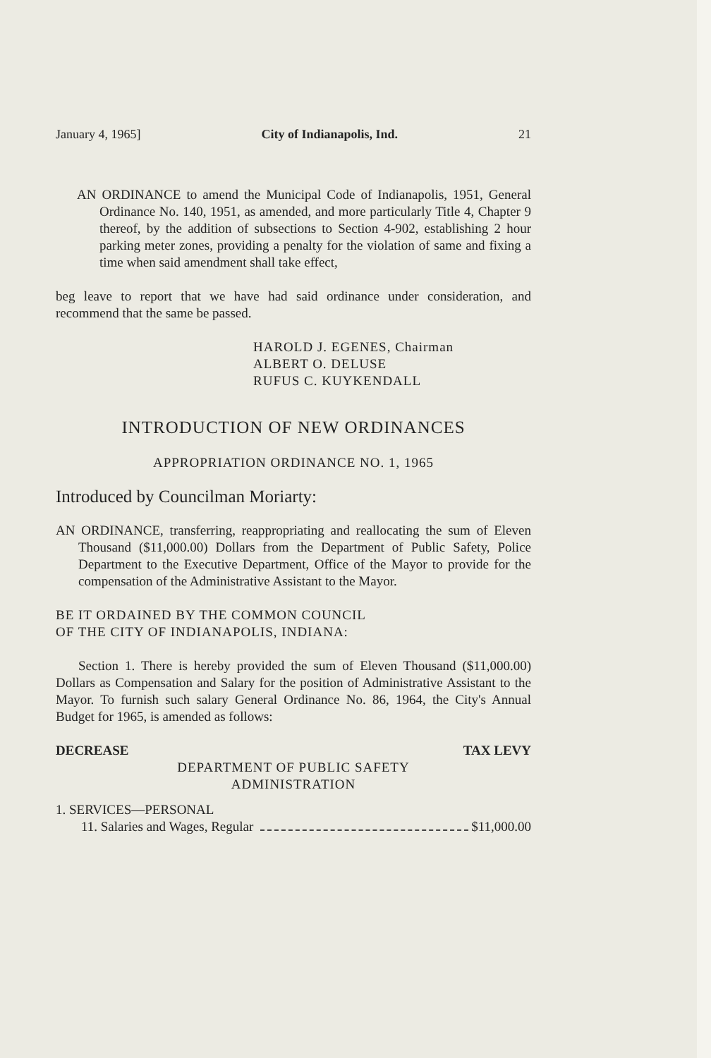January 4, 1965] City of Indianapolis, Ind. 21
AN ORDINANCE to amend the Municipal Code of Indianapolis, 1951, General Ordinance No. 140, 1951, as amended, and more particularly Title 4, Chapter 9 thereof, by the addition of subsections to Section 4-902, establishing 2 hour parking meter zones, providing a penalty for the violation of same and fixing a time when said amendment shall take effect,
beg leave to report that we have had said ordinance under consideration, and recommend that the same be passed.
HAROLD J. EGENES, Chairman
ALBERT O. DELUSE
RUFUS C. KUYKENDALL
INTRODUCTION OF NEW ORDINANCES
APPROPRIATION ORDINANCE NO. 1, 1965
Introduced by Councilman Moriarty:
AN ORDINANCE, transferring, reappropriating and reallocating the sum of Eleven Thousand ($11,000.00) Dollars from the Department of Public Safety, Police Department to the Executive Department, Office of the Mayor to provide for the compensation of the Administrative Assistant to the Mayor.
BE IT ORDAINED BY THE COMMON COUNCIL
OF THE CITY OF INDIANAPOLIS, INDIANA:
Section 1. There is hereby provided the sum of Eleven Thousand ($11,000.00) Dollars as Compensation and Salary for the position of Administrative Assistant to the Mayor. To furnish such salary General Ordinance No. 86, 1964, the City's Annual Budget for 1965, is amended as follows:
DECREASE TAX LEVY
DEPARTMENT OF PUBLIC SAFETY
ADMINISTRATION
1. SERVICES—PERSONAL
11. Salaries and Wages, Regular $11,000.00